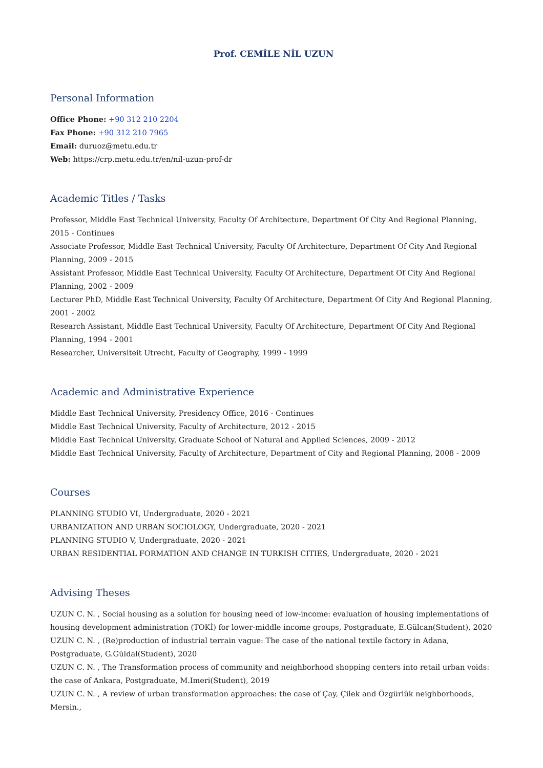Prof. CEMİLE NİL UZUN
Personal Information
Office Phone: +90 312 210 2204
Fax Phone: +90 312 210 7965
Email: duruoz@metu.edu.tr
Web: https://crp.metu.edu.tr/en/nil-uzun-prof-dr
Academic Titles / Tasks
Professor, Middle East Technical University, Faculty Of Architecture, Department Of City And Regional Planning, 2015 - Continues
Associate Professor, Middle East Technical University, Faculty Of Architecture, Department Of City And Regional Planning, 2009 - 2015
Assistant Professor, Middle East Technical University, Faculty Of Architecture, Department Of City And Regional Planning, 2002 - 2009
Lecturer PhD, Middle East Technical University, Faculty Of Architecture, Department Of City And Regional Planning, 2001 - 2002
Research Assistant, Middle East Technical University, Faculty Of Architecture, Department Of City And Regional Planning, 1994 - 2001
Researcher, Universiteit Utrecht, Faculty of Geography, 1999 - 1999
Academic and Administrative Experience
Middle East Technical University, Presidency Office, 2016 - Continues
Middle East Technical University, Faculty of Architecture, 2012 - 2015
Middle East Technical University, Graduate School of Natural and Applied Sciences, 2009 - 2012
Middle East Technical University, Faculty of Architecture, Department of City and Regional Planning, 2008 - 2009
Courses
PLANNING STUDIO VI, Undergraduate, 2020 - 2021
URBANIZATION AND URBAN SOCIOLOGY, Undergraduate, 2020 - 2021
PLANNING STUDIO V, Undergraduate, 2020 - 2021
URBAN RESIDENTIAL FORMATION AND CHANGE IN TURKISH CITIES, Undergraduate, 2020 - 2021
Advising Theses
UZUN C. N. , Social housing as a solution for housing need of low-income: evaluation of housing implementations of housing development administration (TOKİ) for lower-middle income groups, Postgraduate, E.Gülcan(Student), 2020
UZUN C. N. , (Re)production of industrial terrain vague: The case of the national textile factory in Adana, Postgraduate, G.Güldal(Student), 2020
UZUN C. N. , The Transformation process of community and neighborhood shopping centers into retail urban voids: the case of Ankara, Postgraduate, M.Imeri(Student), 2019
UZUN C. N. , A review of urban transformation approaches: the case of Çay, Çilek and Özgürlük neighborhoods, Mersin.,